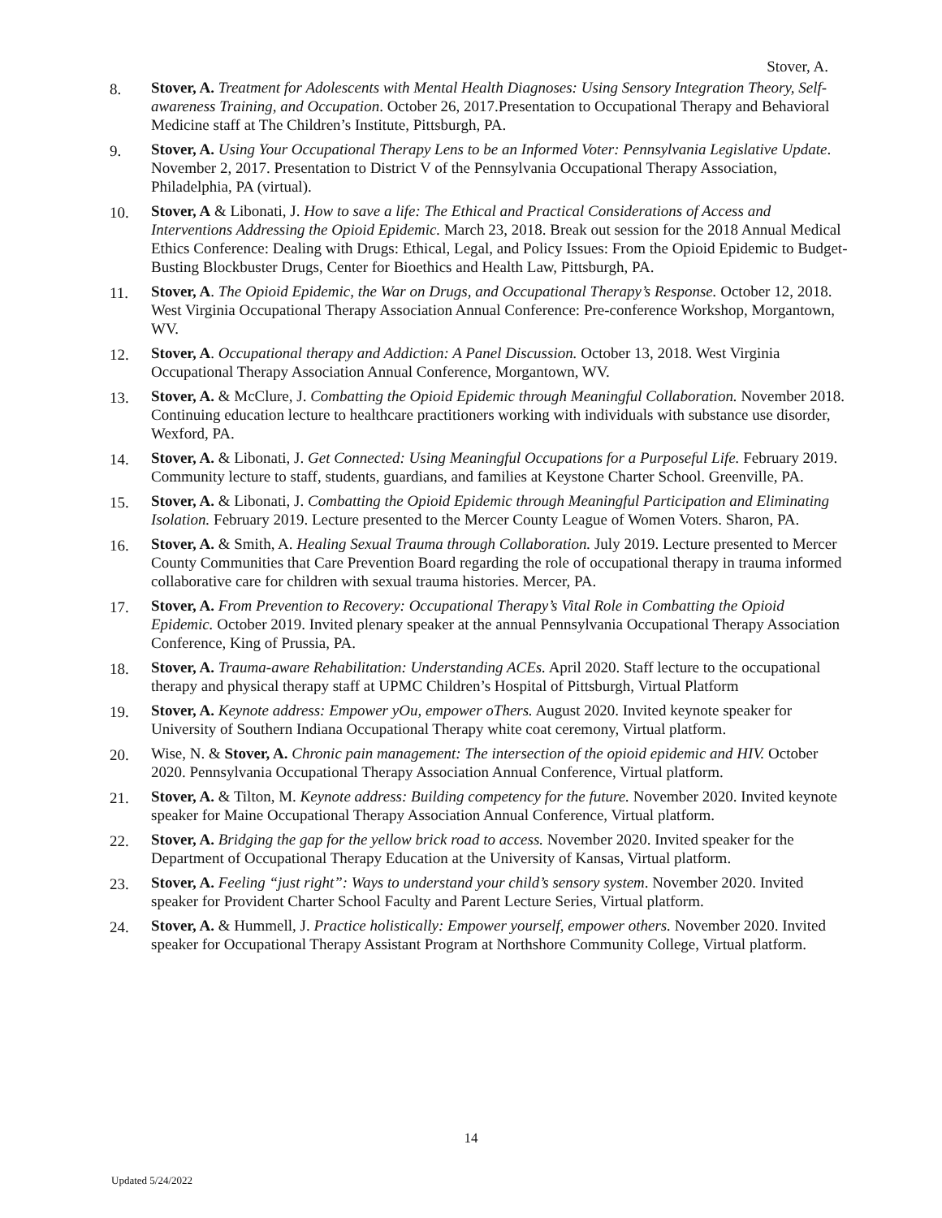Stover, A.
8. Stover, A. Treatment for Adolescents with Mental Health Diagnoses: Using Sensory Integration Theory, Self-awareness Training, and Occupation. October 26, 2017.Presentation to Occupational Therapy and Behavioral Medicine staff at The Children’s Institute, Pittsburgh, PA.
9. Stover, A. Using Your Occupational Therapy Lens to be an Informed Voter: Pennsylvania Legislative Update. November 2, 2017. Presentation to District V of the Pennsylvania Occupational Therapy Association, Philadelphia, PA (virtual).
10. Stover, A & Libonati, J. How to save a life: The Ethical and Practical Considerations of Access and Interventions Addressing the Opioid Epidemic. March 23, 2018. Break out session for the 2018 Annual Medical Ethics Conference: Dealing with Drugs: Ethical, Legal, and Policy Issues: From the Opioid Epidemic to Budget-Busting Blockbuster Drugs, Center for Bioethics and Health Law, Pittsburgh, PA.
11. Stover, A. The Opioid Epidemic, the War on Drugs, and Occupational Therapy’s Response. October 12, 2018. West Virginia Occupational Therapy Association Annual Conference: Pre-conference Workshop, Morgantown, WV.
12. Stover, A. Occupational therapy and Addiction: A Panel Discussion. October 13, 2018. West Virginia Occupational Therapy Association Annual Conference, Morgantown, WV.
13. Stover, A. & McClure, J. Combatting the Opioid Epidemic through Meaningful Collaboration. November 2018. Continuing education lecture to healthcare practitioners working with individuals with substance use disorder, Wexford, PA.
14. Stover, A. & Libonati, J. Get Connected: Using Meaningful Occupations for a Purposeful Life. February 2019. Community lecture to staff, students, guardians, and families at Keystone Charter School. Greenville, PA.
15. Stover, A. & Libonati, J. Combatting the Opioid Epidemic through Meaningful Participation and Eliminating Isolation. February 2019. Lecture presented to the Mercer County League of Women Voters. Sharon, PA.
16. Stover, A. & Smith, A. Healing Sexual Trauma through Collaboration. July 2019. Lecture presented to Mercer County Communities that Care Prevention Board regarding the role of occupational therapy in trauma informed collaborative care for children with sexual trauma histories. Mercer, PA.
17. Stover, A. From Prevention to Recovery: Occupational Therapy’s Vital Role in Combatting the Opioid Epidemic. October 2019. Invited plenary speaker at the annual Pennsylvania Occupational Therapy Association Conference, King of Prussia, PA.
18. Stover, A. Trauma-aware Rehabilitation: Understanding ACEs. April 2020. Staff lecture to the occupational therapy and physical therapy staff at UPMC Children’s Hospital of Pittsburgh, Virtual Platform
19. Stover, A. Keynote address: Empower yOu, empower oThers. August 2020. Invited keynote speaker for University of Southern Indiana Occupational Therapy white coat ceremony, Virtual platform.
20. Wise, N. & Stover, A. Chronic pain management: The intersection of the opioid epidemic and HIV. October 2020. Pennsylvania Occupational Therapy Association Annual Conference, Virtual platform.
21. Stover, A. & Tilton, M. Keynote address: Building competency for the future. November 2020. Invited keynote speaker for Maine Occupational Therapy Association Annual Conference, Virtual platform.
22. Stover, A. Bridging the gap for the yellow brick road to access. November 2020. Invited speaker for the Department of Occupational Therapy Education at the University of Kansas, Virtual platform.
23. Stover, A. Feeling “just right”: Ways to understand your child’s sensory system. November 2020. Invited speaker for Provident Charter School Faculty and Parent Lecture Series, Virtual platform.
24. Stover, A. & Hummell, J. Practice holistically: Empower yourself, empower others. November 2020. Invited speaker for Occupational Therapy Assistant Program at Northshore Community College, Virtual platform.
14
Updated 5/24/2022